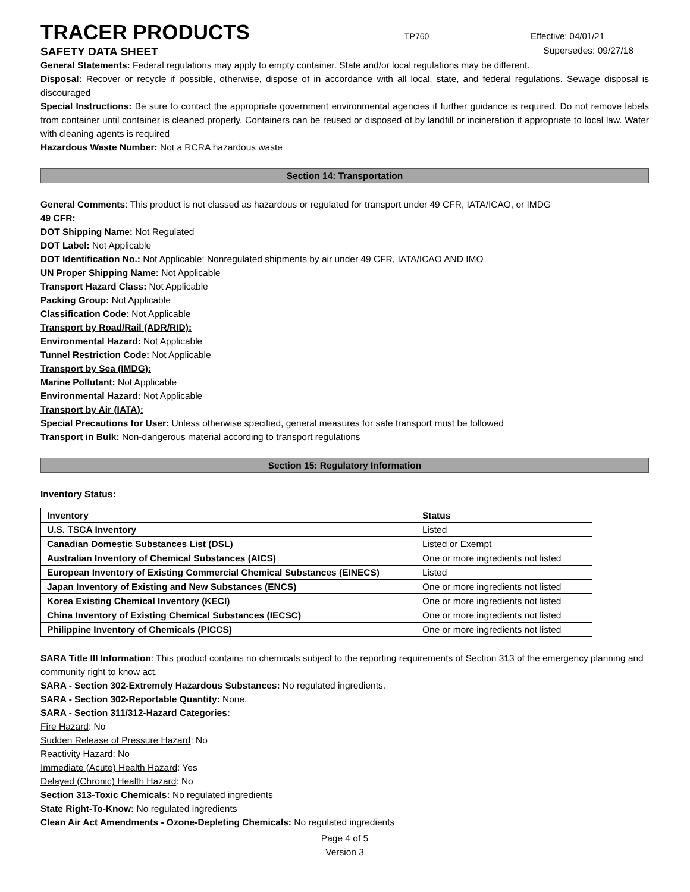TRACER PRODUCTS
TP760 Effective: 04/01/21
SAFETY DATA SHEET
Supersedes: 09/27/18
General Statements: Federal regulations may apply to empty container. State and/or local regulations may be different.
Disposal: Recover or recycle if possible, otherwise, dispose of in accordance with all local, state, and federal regulations. Sewage disposal is discouraged
Special Instructions: Be sure to contact the appropriate government environmental agencies if further guidance is required. Do not remove labels from container until container is cleaned properly. Containers can be reused or disposed of by landfill or incineration if appropriate to local law. Water with cleaning agents is required
Hazardous Waste Number: Not a RCRA hazardous waste
Section 14: Transportation
General Comments: This product is not classed as hazardous or regulated for transport under 49 CFR, IATA/ICAO, or IMDG
49 CFR:
DOT Shipping Name: Not Regulated
DOT Label: Not Applicable
DOT Identification No.: Not Applicable; Nonregulated shipments by air under 49 CFR, IATA/ICAO AND IMO
UN Proper Shipping Name: Not Applicable
Transport Hazard Class: Not Applicable
Packing Group: Not Applicable
Classification Code: Not Applicable
Transport by Road/Rail (ADR/RID):
Environmental Hazard: Not Applicable
Tunnel Restriction Code: Not Applicable
Transport by Sea (IMDG):
Marine Pollutant: Not Applicable
Environmental Hazard: Not Applicable
Transport by Air (IATA):
Special Precautions for User: Unless otherwise specified, general measures for safe transport must be followed
Transport in Bulk: Non-dangerous material according to transport regulations
Section 15: Regulatory Information
Inventory Status:
| Inventory | Status |
| U.S. TSCA Inventory | Listed |
| Canadian Domestic Substances List (DSL) | Listed or Exempt |
| Australian Inventory of Chemical Substances (AICS) | One or more ingredients not listed |
| European Inventory of Existing Commercial Chemical Substances (EINECS) | Listed |
| Japan Inventory of Existing and New Substances (ENCS) | One or more ingredients not listed |
| Korea Existing Chemical Inventory (KECI) | One or more ingredients not listed |
| China Inventory of Existing Chemical Substances (IECSC) | One or more ingredients not listed |
| Philippine Inventory of Chemicals (PICCS) | One or more ingredients not listed |
SARA Title III Information: This product contains no chemicals subject to the reporting requirements of Section 313 of the emergency planning and community right to know act.
SARA - Section 302-Extremely Hazardous Substances: No regulated ingredients.
SARA - Section 302-Reportable Quantity: None.
SARA - Section 311/312-Hazard Categories:
Fire Hazard: No
Sudden Release of Pressure Hazard: No
Reactivity Hazard: No
Immediate (Acute) Health Hazard: Yes
Delayed (Chronic) Health Hazard: No
Section 313-Toxic Chemicals: No regulated ingredients
State Right-To-Know: No regulated ingredients
Clean Air Act Amendments - Ozone-Depleting Chemicals: No regulated ingredients
Page 4 of 5
Version 3